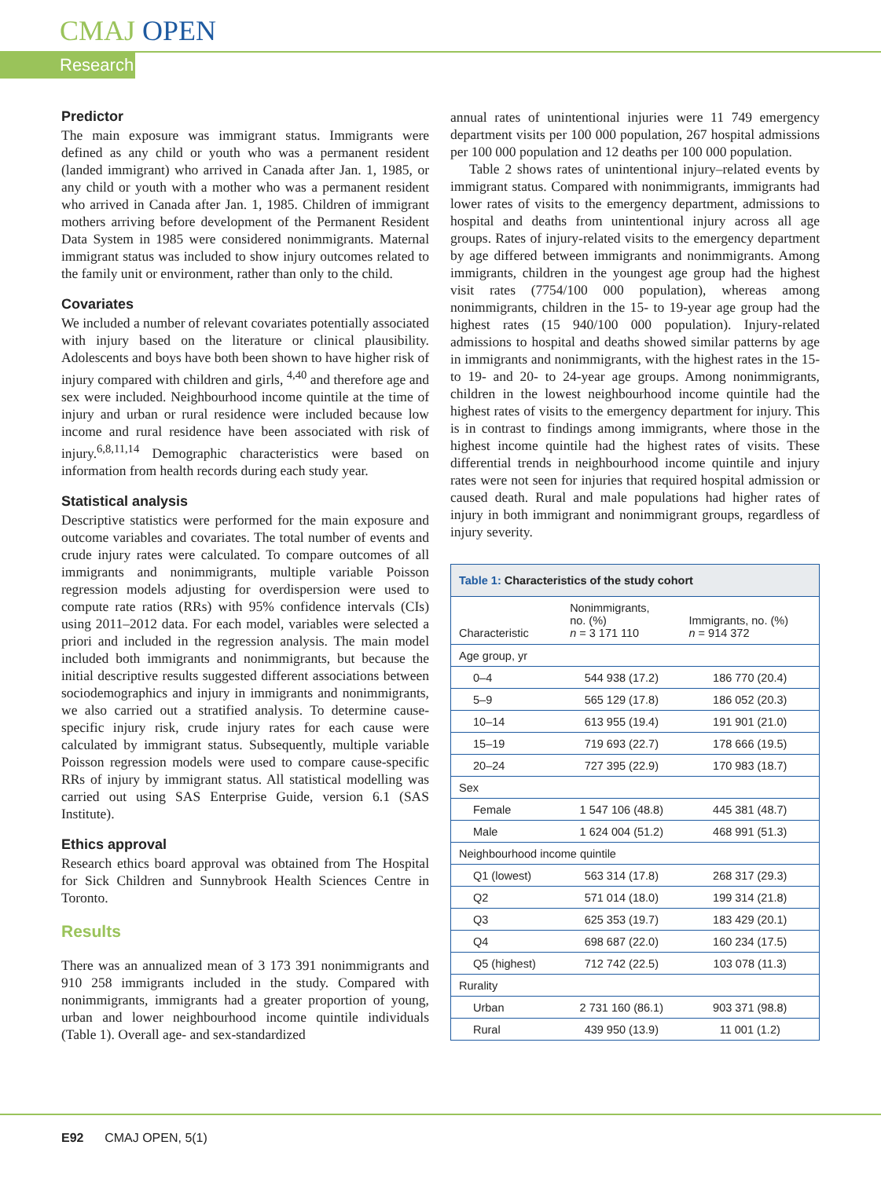CMAJ OPEN
Research
Predictor
The main exposure was immigrant status. Immigrants were defined as any child or youth who was a permanent resident (landed immigrant) who arrived in Canada after Jan. 1, 1985, or any child or youth with a mother who was a permanent resident who arrived in Canada after Jan. 1, 1985. Children of immigrant mothers arriving before development of the Permanent Resident Data System in 1985 were considered nonimmigrants. Maternal immigrant status was included to show injury outcomes related to the family unit or environment, rather than only to the child.
Covariates
We included a number of relevant covariates potentially associated with injury based on the literature or clinical plausibility. Adolescents and boys have both been shown to have higher risk of injury compared with children and girls, <sup>4,40</sup> and therefore age and sex were included. Neighbourhood income quintile at the time of injury and urban or rural residence were included because low income and rural residence have been associated with risk of injury.<sup>6,8,11,14</sup> Demographic characteristics were based on information from health records during each study year.
Statistical analysis
Descriptive statistics were performed for the main exposure and outcome variables and covariates. The total number of events and crude injury rates were calculated. To compare outcomes of all immigrants and nonimmigrants, multiple variable Poisson regression models adjusting for overdispersion were used to compute rate ratios (RRs) with 95% confidence intervals (CIs) using 2011–2012 data. For each model, variables were selected a priori and included in the regression analysis. The main model included both immigrants and nonimmigrants, but because the initial descriptive results suggested different associations between sociodemographics and injury in immigrants and nonimmigrants, we also carried out a stratified analysis. To determine cause-specific injury risk, crude injury rates for each cause were calculated by immigrant status. Subsequently, multiple variable Poisson regression models were used to compare cause-specific RRs of injury by immigrant status. All statistical modelling was carried out using SAS Enterprise Guide, version 6.1 (SAS Institute).
Ethics approval
Research ethics board approval was obtained from The Hospital for Sick Children and Sunnybrook Health Sciences Centre in Toronto.
Results
There was an annualized mean of 3 173 391 nonimmigrants and 910 258 immigrants included in the study. Compared with nonimmigrants, immigrants had a greater proportion of young, urban and lower neighbourhood income quintile individuals (Table 1). Overall age- and sex-standardized
annual rates of unintentional injuries were 11 749 emergency department visits per 100 000 population, 267 hospital admissions per 100 000 population and 12 deaths per 100 000 population.
Table 2 shows rates of unintentional injury–related events by immigrant status. Compared with nonimmigrants, immigrants had lower rates of visits to the emergency department, admissions to hospital and deaths from unintentional injury across all age groups. Rates of injury-related visits to the emergency department by age differed between immigrants and nonimmigrants. Among immigrants, children in the youngest age group had the highest visit rates (7754/100 000 population), whereas among nonimmigrants, children in the 15- to 19-year age group had the highest rates (15 940/100 000 population). Injury-related admissions to hospital and deaths showed similar patterns by age in immigrants and nonimmigrants, with the highest rates in the 15- to 19- and 20- to 24-year age groups. Among nonimmigrants, children in the lowest neighbourhood income quintile had the highest rates of visits to the emergency department for injury. This is in contrast to findings among immigrants, where those in the highest income quintile had the highest rates of visits. These differential trends in neighbourhood income quintile and injury rates were not seen for injuries that required hospital admission or caused death. Rural and male populations had higher rates of injury in both immigrant and nonimmigrant groups, regardless of injury severity.
Table 1: Characteristics of the study cohort
| Characteristic | Nonimmigrants, no. (%) n = 3 171 110 | Immigrants, no. (%) n = 914 372 |
| --- | --- | --- |
| Age group, yr | | |
| 0–4 | 544 938 (17.2) | 186 770 (20.4) |
| 5–9 | 565 129 (17.8) | 186 052 (20.3) |
| 10–14 | 613 955 (19.4) | 191 901 (21.0) |
| 15–19 | 719 693 (22.7) | 178 666 (19.5) |
| 20–24 | 727 395 (22.9) | 170 983 (18.7) |
| Sex | | |
| Female | 1 547 106 (48.8) | 445 381 (48.7) |
| Male | 1 624 004 (51.2) | 468 991 (51.3) |
| Neighbourhood income quintile | | |
| Q1 (lowest) | 563 314 (17.8) | 268 317 (29.3) |
| Q2 | 571 014 (18.0) | 199 314 (21.8) |
| Q3 | 625 353 (19.7) | 183 429 (20.1) |
| Q4 | 698 687 (22.0) | 160 234 (17.5) |
| Q5 (highest) | 712 742 (22.5) | 103 078 (11.3) |
| Rurality | | |
| Urban | 2 731 160 (86.1) | 903 371 (98.8) |
| Rural | 439 950 (13.9) | 11 001 (1.2) |
E92 CMAJ OPEN, 5(1)